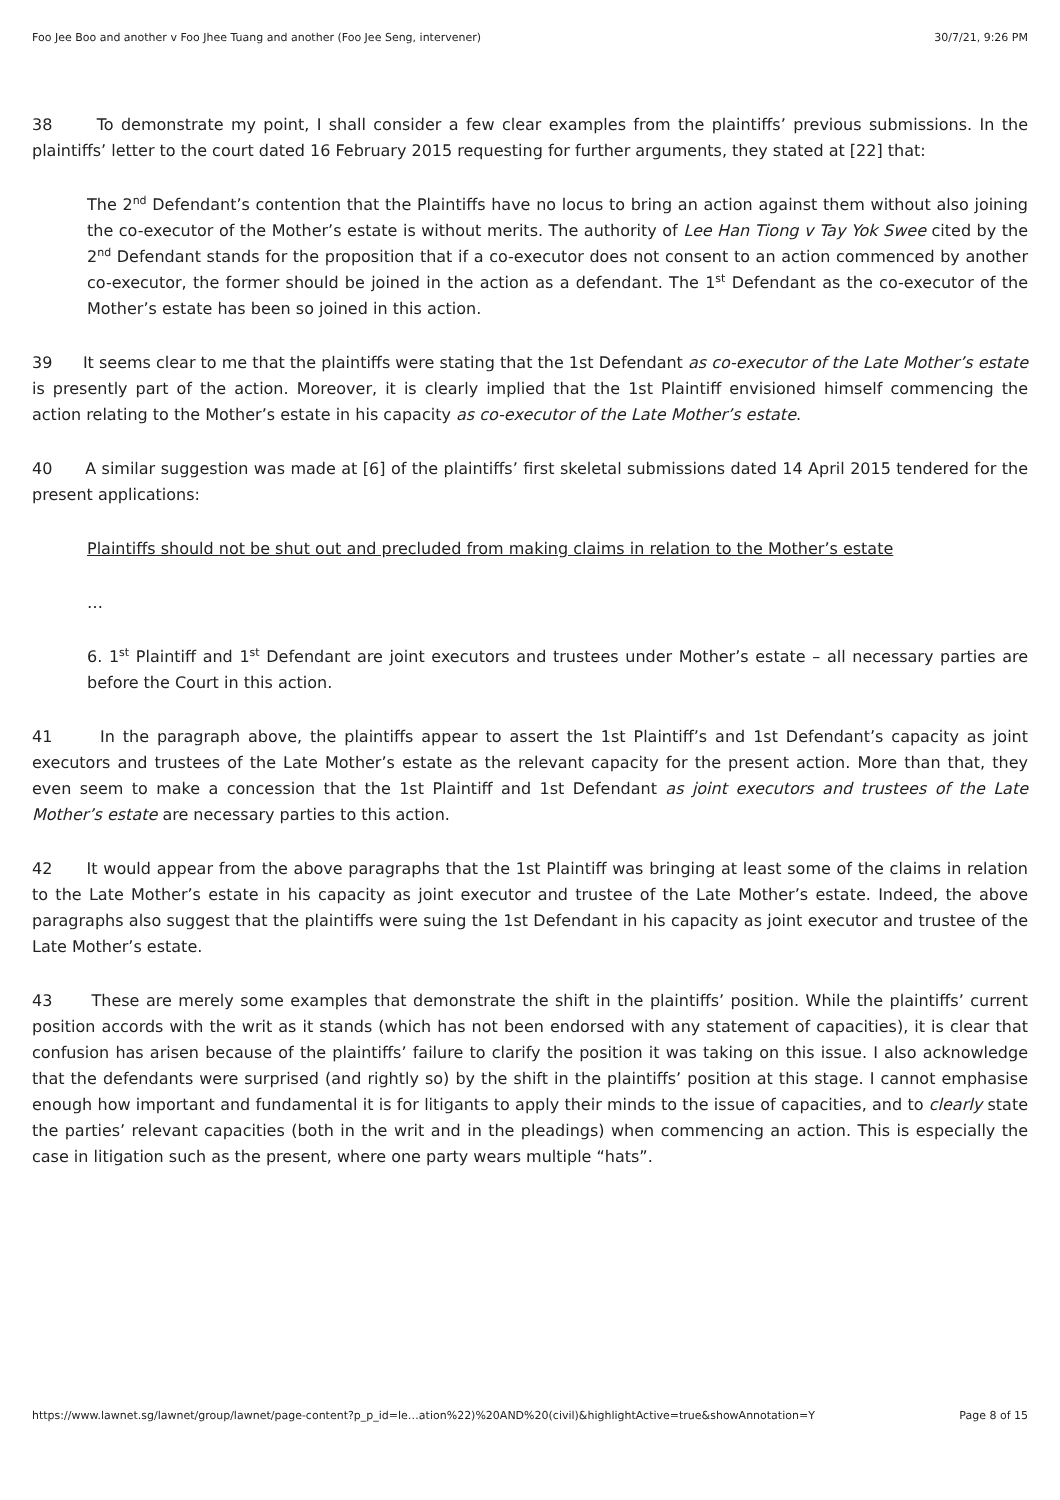Foo Jee Boo and another v Foo Jhee Tuang and another (Foo Jee Seng, intervener) 30/7/21, 9:26 PM
38 To demonstrate my point, I shall consider a few clear examples from the plaintiffs’ previous submissions. In the plaintiffs’ letter to the court dated 16 February 2015 requesting for further arguments, they stated at [22] that:
The 2<sup>nd</sup> Defendant’s contention that the Plaintiffs have no locus to bring an action against them without also joining the co-executor of the Mother’s estate is without merits. The authority of Lee Han Tiong v Tay Yok Swee cited by the 2<sup>nd</sup> Defendant stands for the proposition that if a co-executor does not consent to an action commenced by another co-executor, the former should be joined in the action as a defendant. The 1<sup>st</sup> Defendant as the co-executor of the Mother’s estate has been so joined in this action.
39 It seems clear to me that the plaintiffs were stating that the 1st Defendant as co-executor of the Late Mother’s estate is presently part of the action. Moreover, it is clearly implied that the 1st Plaintiff envisioned himself commencing the action relating to the Mother’s estate in his capacity as co-executor of the Late Mother’s estate.
40 A similar suggestion was made at [6] of the plaintiffs’ first skeletal submissions dated 14 April 2015 tendered for the present applications:
Plaintiffs should not be shut out and precluded from making claims in relation to the Mother’s estate
…
6. 1<sup>st</sup> Plaintiff and 1<sup>st</sup> Defendant are joint executors and trustees under Mother’s estate – all necessary parties are before the Court in this action.
41 In the paragraph above, the plaintiffs appear to assert the 1st Plaintiff’s and 1st Defendant’s capacity as joint executors and trustees of the Late Mother’s estate as the relevant capacity for the present action. More than that, they even seem to make a concession that the 1st Plaintiff and 1st Defendant as joint executors and trustees of the Late Mother’s estate are necessary parties to this action.
42 It would appear from the above paragraphs that the 1st Plaintiff was bringing at least some of the claims in relation to the Late Mother’s estate in his capacity as joint executor and trustee of the Late Mother’s estate. Indeed, the above paragraphs also suggest that the plaintiffs were suing the 1st Defendant in his capacity as joint executor and trustee of the Late Mother’s estate.
43 These are merely some examples that demonstrate the shift in the plaintiffs’ position. While the plaintiffs’ current position accords with the writ as it stands (which has not been endorsed with any statement of capacities), it is clear that confusion has arisen because of the plaintiffs’ failure to clarify the position it was taking on this issue. I also acknowledge that the defendants were surprised (and rightly so) by the shift in the plaintiffs’ position at this stage. I cannot emphasise enough how important and fundamental it is for litigants to apply their minds to the issue of capacities, and to clearly state the parties’ relevant capacities (both in the writ and in the pleadings) when commencing an action. This is especially the case in litigation such as the present, where one party wears multiple “hats”.
https://www.lawnet.sg/lawnet/group/lawnet/page-content?p_p_id=le…ation%22)%20AND%20(civil)&highlightActive=true&showAnnotation=Y Page 8 of 15